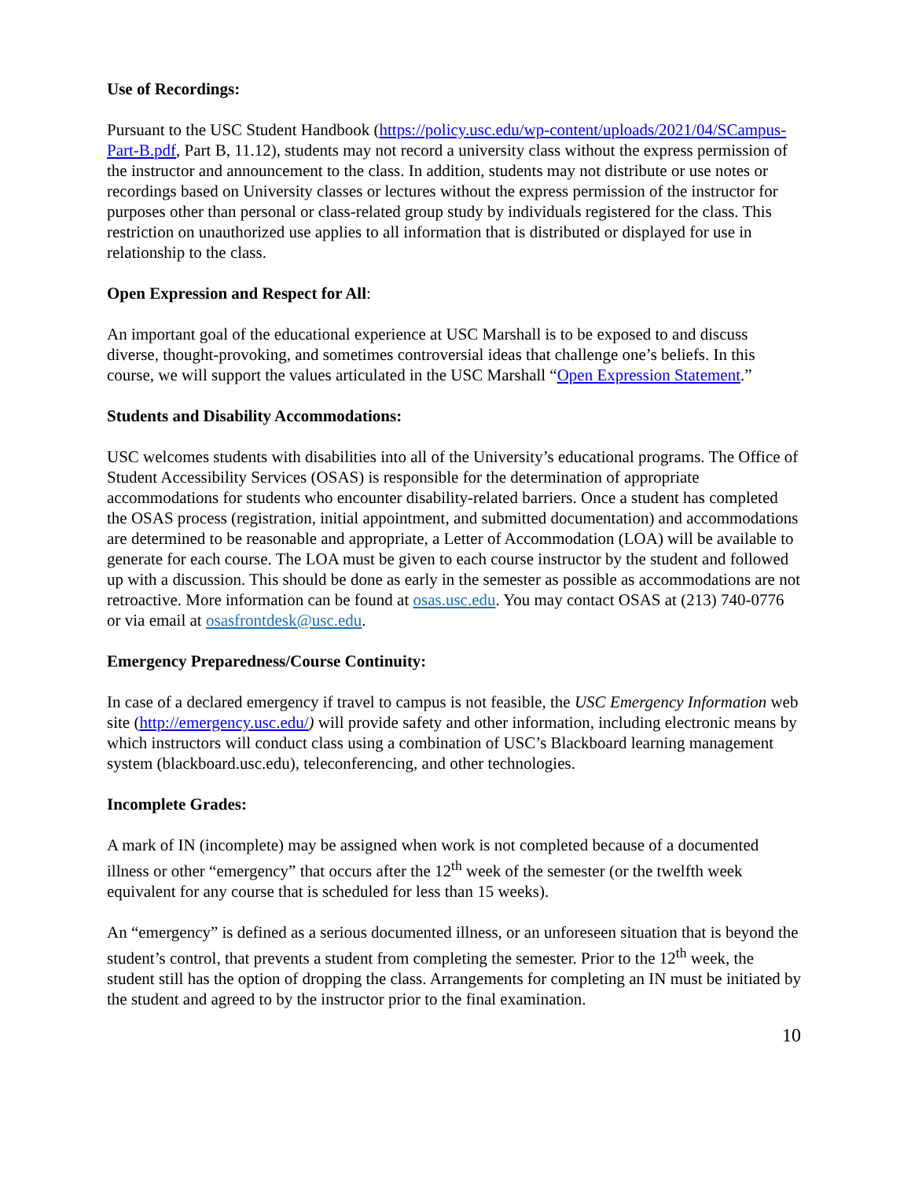Use of Recordings:
Pursuant to the USC Student Handbook (https://policy.usc.edu/wp-content/uploads/2021/04/SCampus-Part-B.pdf, Part B, 11.12), students may not record a university class without the express permission of the instructor and announcement to the class. In addition, students may not distribute or use notes or recordings based on University classes or lectures without the express permission of the instructor for purposes other than personal or class-related group study by individuals registered for the class. This restriction on unauthorized use applies to all information that is distributed or displayed for use in relationship to the class.
Open Expression and Respect for All:
An important goal of the educational experience at USC Marshall is to be exposed to and discuss diverse, thought-provoking, and sometimes controversial ideas that challenge one’s beliefs. In this course, we will support the values articulated in the USC Marshall “Open Expression Statement.”
Students and Disability Accommodations:
USC welcomes students with disabilities into all of the University’s educational programs. The Office of Student Accessibility Services (OSAS) is responsible for the determination of appropriate accommodations for students who encounter disability-related barriers. Once a student has completed the OSAS process (registration, initial appointment, and submitted documentation) and accommodations are determined to be reasonable and appropriate, a Letter of Accommodation (LOA) will be available to generate for each course. The LOA must be given to each course instructor by the student and followed up with a discussion. This should be done as early in the semester as possible as accommodations are not retroactive. More information can be found at osas.usc.edu. You may contact OSAS at (213) 740-0776 or via email at osasfrontdesk@usc.edu.
Emergency Preparedness/Course Continuity:
In case of a declared emergency if travel to campus is not feasible, the USC Emergency Information web site (http://emergency.usc.edu/) will provide safety and other information, including electronic means by which instructors will conduct class using a combination of USC’s Blackboard learning management system (blackboard.usc.edu), teleconferencing, and other technologies.
Incomplete Grades:
A mark of IN (incomplete) may be assigned when work is not completed because of a documented illness or other “emergency” that occurs after the 12<sup>th</sup> week of the semester (or the twelfth week equivalent for any course that is scheduled for less than 15 weeks).
An “emergency” is defined as a serious documented illness, or an unforeseen situation that is beyond the student’s control, that prevents a student from completing the semester. Prior to the 12<sup>th</sup> week, the student still has the option of dropping the class. Arrangements for completing an IN must be initiated by the student and agreed to by the instructor prior to the final examination.
10